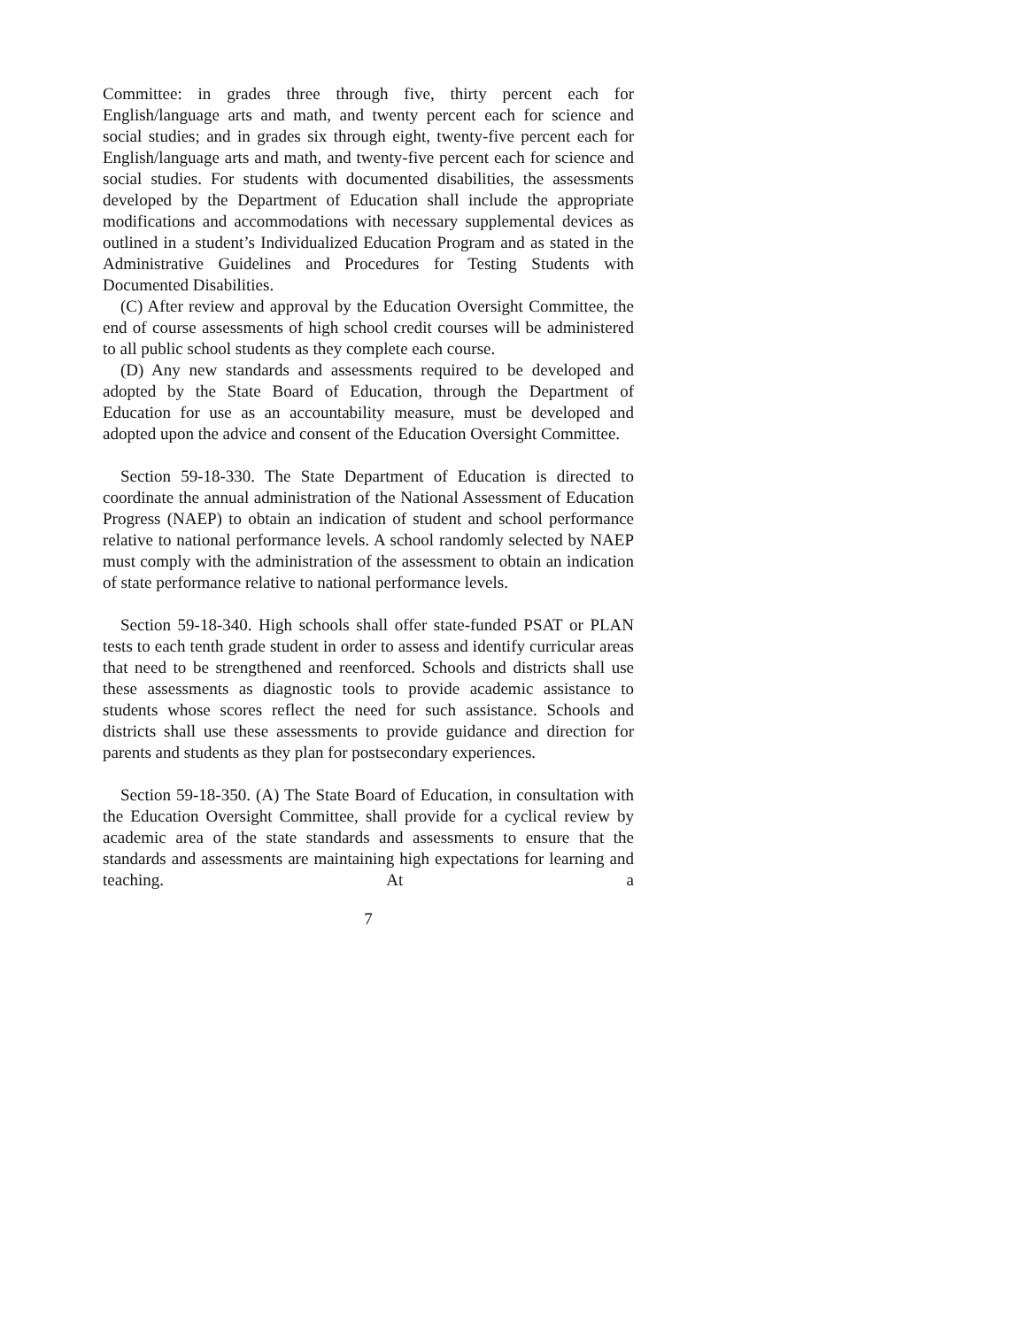Committee: in grades three through five, thirty percent each for English/language arts and math, and twenty percent each for science and social studies; and in grades six through eight, twenty-five percent each for English/language arts and math, and twenty-five percent each for science and social studies. For students with documented disabilities, the assessments developed by the Department of Education shall include the appropriate modifications and accommodations with necessary supplemental devices as outlined in a student’s Individualized Education Program and as stated in the Administrative Guidelines and Procedures for Testing Students with Documented Disabilities.
(C) After review and approval by the Education Oversight Committee, the end of course assessments of high school credit courses will be administered to all public school students as they complete each course.
(D) Any new standards and assessments required to be developed and adopted by the State Board of Education, through the Department of Education for use as an accountability measure, must be developed and adopted upon the advice and consent of the Education Oversight Committee.
Section 59-18-330. The State Department of Education is directed to coordinate the annual administration of the National Assessment of Education Progress (NAEP) to obtain an indication of student and school performance relative to national performance levels. A school randomly selected by NAEP must comply with the administration of the assessment to obtain an indication of state performance relative to national performance levels.
Section 59-18-340. High schools shall offer state-funded PSAT or PLAN tests to each tenth grade student in order to assess and identify curricular areas that need to be strengthened and reenforced. Schools and districts shall use these assessments as diagnostic tools to provide academic assistance to students whose scores reflect the need for such assistance. Schools and districts shall use these assessments to provide guidance and direction for parents and students as they plan for postsecondary experiences.
Section 59-18-350. (A) The State Board of Education, in consultation with the Education Oversight Committee, shall provide for a cyclical review by academic area of the state standards and assessments to ensure that the standards and assessments are maintaining high expectations for learning and teaching. At a
7